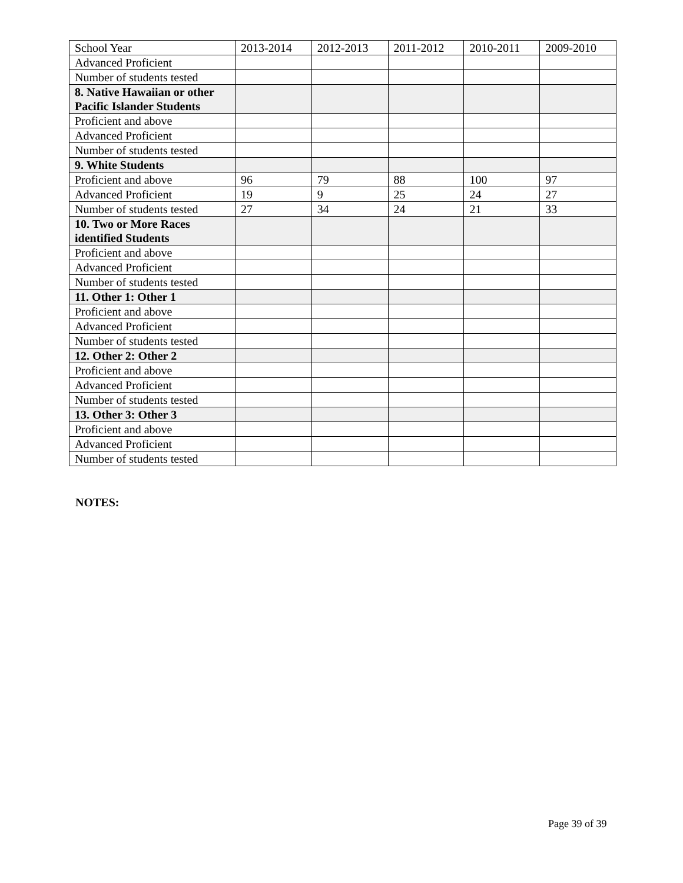| School Year | 2013-2014 | 2012-2013 | 2011-2012 | 2010-2011 | 2009-2010 |
| Advanced Proficient | | | | | |
| Number of students tested | | | | | |
| 8. Native Hawaiian or other Pacific Islander Students | | | | | |
| Proficient and above | | | | | |
| Advanced Proficient | | | | | |
| Number of students tested | | | | | |
| 9. White Students | | | | | |
| Proficient and above | 96 | 79 | 88 | 100 | 97 |
| Advanced Proficient | 19 | 9 | 25 | 24 | 27 |
| Number of students tested | 27 | 34 | 24 | 21 | 33 |
| 10. Two or More Races identified Students | | | | | |
| Proficient and above | | | | | |
| Advanced Proficient | | | | | |
| Number of students tested | | | | | |
| 11. Other 1: Other 1 | | | | | |
| Proficient and above | | | | | |
| Advanced Proficient | | | | | |
| Number of students tested | | | | | |
| 12. Other 2: Other 2 | | | | | |
| Proficient and above | | | | | |
| Advanced Proficient | | | | | |
| Number of students tested | | | | | |
| 13. Other 3: Other 3 | | | | | |
| Proficient and above | | | | | |
| Advanced Proficient | | | | | |
| Number of students tested | | | | | |
NOTES:
Page 39 of 39